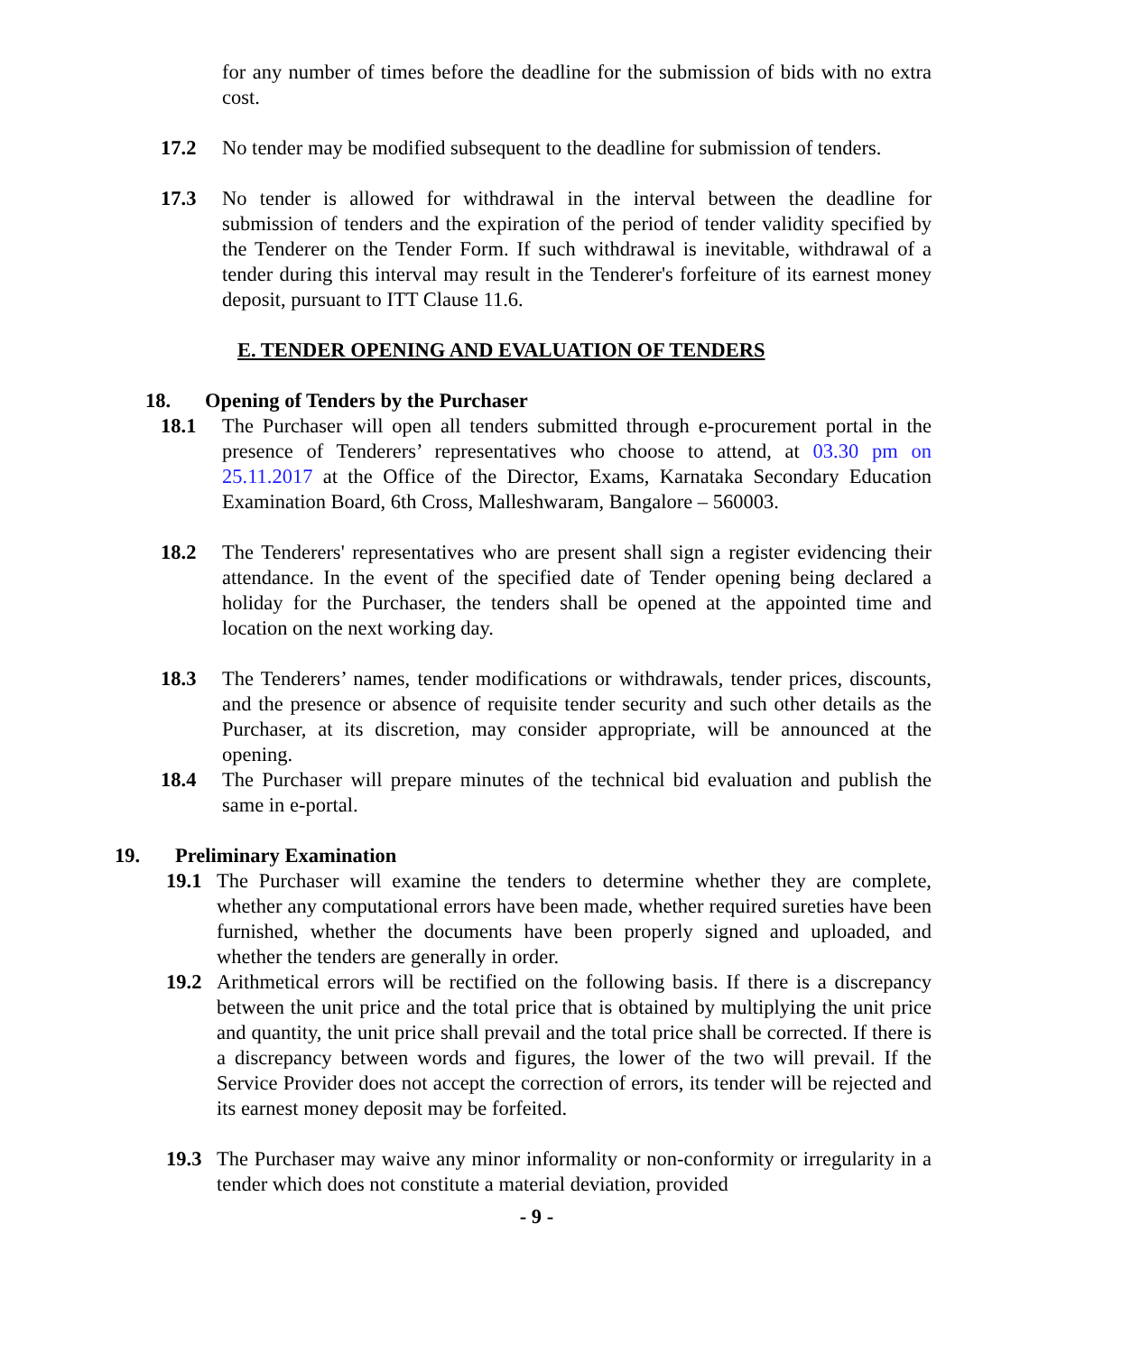for any number of times before the deadline for the submission of bids with no extra cost.
17.2 No tender may be modified subsequent to the deadline for submission of tenders.
17.3 No tender is allowed for withdrawal in the interval between the deadline for submission of tenders and the expiration of the period of tender validity specified by the Tenderer on the Tender Form. If such withdrawal is inevitable, withdrawal of a tender during this interval may result in the Tenderer's forfeiture of its earnest money deposit, pursuant to ITT Clause 11.6.
E. TENDER OPENING AND EVALUATION OF TENDERS
18. Opening of Tenders by the Purchaser
18.1 The Purchaser will open all tenders submitted through e-procurement portal in the presence of Tenderers’ representatives who choose to attend, at 03.30 pm on 25.11.2017 at the Office of the Director, Exams, Karnataka Secondary Education Examination Board, 6th Cross, Malleshwaram, Bangalore – 560003.
18.2 The Tenderers' representatives who are present shall sign a register evidencing their attendance. In the event of the specified date of Tender opening being declared a holiday for the Purchaser, the tenders shall be opened at the appointed time and location on the next working day.
18.3 The Tenderers’ names, tender modifications or withdrawals, tender prices, discounts, and the presence or absence of requisite tender security and such other details as the Purchaser, at its discretion, may consider appropriate, will be announced at the opening.
18.4 The Purchaser will prepare minutes of the technical bid evaluation and publish the same in e-portal.
19. Preliminary Examination
19.1 The Purchaser will examine the tenders to determine whether they are complete, whether any computational errors have been made, whether required sureties have been furnished, whether the documents have been properly signed and uploaded, and whether the tenders are generally in order.
19.2 Arithmetical errors will be rectified on the following basis. If there is a discrepancy between the unit price and the total price that is obtained by multiplying the unit price and quantity, the unit price shall prevail and the total price shall be corrected. If there is a discrepancy between words and figures, the lower of the two will prevail. If the Service Provider does not accept the correction of errors, its tender will be rejected and its earnest money deposit may be forfeited.
19.3 The Purchaser may waive any minor informality or non-conformity or irregularity in a tender which does not constitute a material deviation, provided
- 9 -